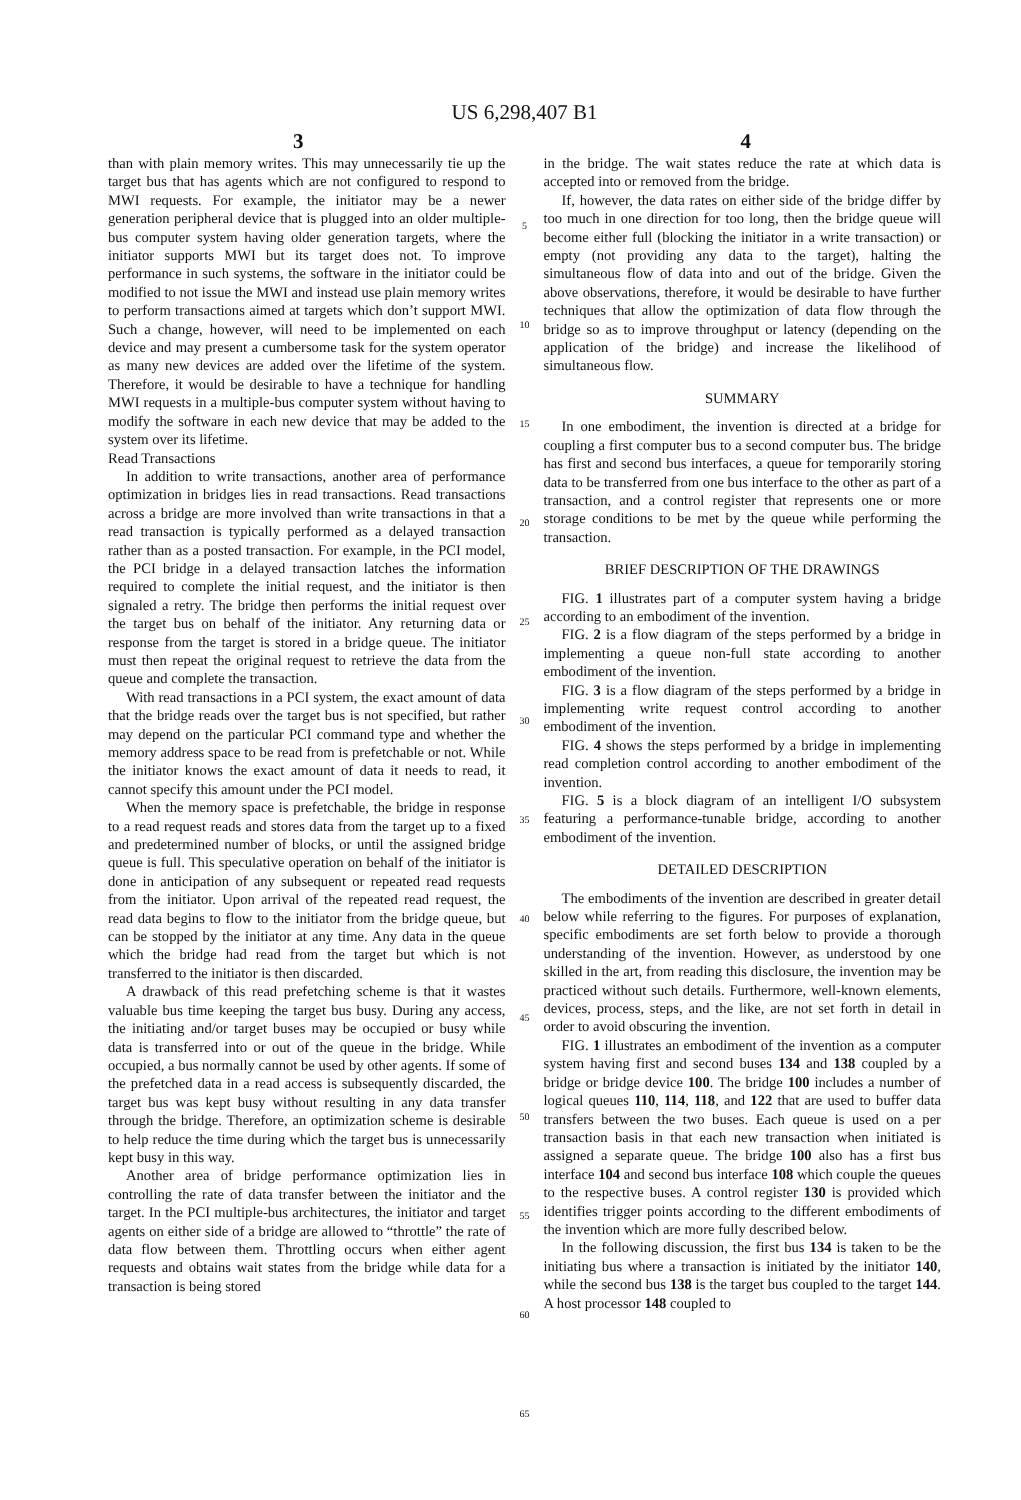US 6,298,407 B1
3 4
than with plain memory writes. This may unnecessarily tie up the target bus that has agents which are not configured to respond to MWI requests. For example, the initiator may be a newer generation peripheral device that is plugged into an older multiple-bus computer system having older generation targets, where the initiator supports MWI but its target does not. To improve performance in such systems, the software in the initiator could be modified to not issue the MWI and instead use plain memory writes to perform transactions aimed at targets which don’t support MWI. Such a change, however, will need to be implemented on each device and may present a cumbersome task for the system operator as many new devices are added over the lifetime of the system. Therefore, it would be desirable to have a technique for handling MWI requests in a multiple-bus computer system without having to modify the software in each new device that may be added to the system over its lifetime.
Read Transactions
In addition to write transactions, another area of performance optimization in bridges lies in read transactions. Read transactions across a bridge are more involved than write transactions in that a read transaction is typically performed as a delayed transaction rather than as a posted transaction. For example, in the PCI model, the PCI bridge in a delayed transaction latches the information required to complete the initial request, and the initiator is then signaled a retry. The bridge then performs the initial request over the target bus on behalf of the initiator. Any returning data or response from the target is stored in a bridge queue. The initiator must then repeat the original request to retrieve the data from the queue and complete the transaction.
With read transactions in a PCI system, the exact amount of data that the bridge reads over the target bus is not specified, but rather may depend on the particular PCI command type and whether the memory address space to be read from is prefetchable or not. While the initiator knows the exact amount of data it needs to read, it cannot specify this amount under the PCI model.
When the memory space is prefetchable, the bridge in response to a read request reads and stores data from the target up to a fixed and predetermined number of blocks, or until the assigned bridge queue is full. This speculative operation on behalf of the initiator is done in anticipation of any subsequent or repeated read requests from the initiator. Upon arrival of the repeated read request, the read data begins to flow to the initiator from the bridge queue, but can be stopped by the initiator at any time. Any data in the queue which the bridge had read from the target but which is not transferred to the initiator is then discarded.
A drawback of this read prefetching scheme is that it wastes valuable bus time keeping the target bus busy. During any access, the initiating and/or target buses may be occupied or busy while data is transferred into or out of the queue in the bridge. While occupied, a bus normally cannot be used by other agents. If some of the prefetched data in a read access is subsequently discarded, the target bus was kept busy without resulting in any data transfer through the bridge. Therefore, an optimization scheme is desirable to help reduce the time during which the target bus is unnecessarily kept busy in this way.
Another area of bridge performance optimization lies in controlling the rate of data transfer between the initiator and the target. In the PCI multiple-bus architectures, the initiator and target agents on either side of a bridge are allowed to “throttle” the rate of data flow between them. Throttling occurs when either agent requests and obtains wait states from the bridge while data for a transaction is being stored
5
10
15
20
25
30
35
40
45
50
55
60
65
in the bridge. The wait states reduce the rate at which data is accepted into or removed from the bridge.
If, however, the data rates on either side of the bridge differ by too much in one direction for too long, then the bridge queue will become either full (blocking the initiator in a write transaction) or empty (not providing any data to the target), halting the simultaneous flow of data into and out of the bridge. Given the above observations, therefore, it would be desirable to have further techniques that allow the optimization of data flow through the bridge so as to improve throughput or latency (depending on the application of the bridge) and increase the likelihood of simultaneous flow.
SUMMARY
In one embodiment, the invention is directed at a bridge for coupling a first computer bus to a second computer bus. The bridge has first and second bus interfaces, a queue for temporarily storing data to be transferred from one bus interface to the other as part of a transaction, and a control register that represents one or more storage conditions to be met by the queue while performing the transaction.
BRIEF DESCRIPTION OF THE DRAWINGS
FIG. 1 illustrates part of a computer system having a bridge according to an embodiment of the invention.
FIG. 2 is a flow diagram of the steps performed by a bridge in implementing a queue non-full state according to another embodiment of the invention.
FIG. 3 is a flow diagram of the steps performed by a bridge in implementing write request control according to another embodiment of the invention.
FIG. 4 shows the steps performed by a bridge in implementing read completion control according to another embodiment of the invention.
FIG. 5 is a block diagram of an intelligent I/O subsystem featuring a performance-tunable bridge, according to another embodiment of the invention.
DETAILED DESCRIPTION
The embodiments of the invention are described in greater detail below while referring to the figures. For purposes of explanation, specific embodiments are set forth below to provide a thorough understanding of the invention. However, as understood by one skilled in the art, from reading this disclosure, the invention may be practiced without such details. Furthermore, well-known elements, devices, process, steps, and the like, are not set forth in detail in order to avoid obscuring the invention.
FIG. 1 illustrates an embodiment of the invention as a computer system having first and second buses 134 and 138 coupled by a bridge or bridge device 100. The bridge 100 includes a number of logical queues 110, 114, 118, and 122 that are used to buffer data transfers between the two buses. Each queue is used on a per transaction basis in that each new transaction when initiated is assigned a separate queue. The bridge 100 also has a first bus interface 104 and second bus interface 108 which couple the queues to the respective buses. A control register 130 is provided which identifies trigger points according to the different embodiments of the invention which are more fully described below.
In the following discussion, the first bus 134 is taken to be the initiating bus where a transaction is initiated by the initiator 140, while the second bus 138 is the target bus coupled to the target 144. A host processor 148 coupled to